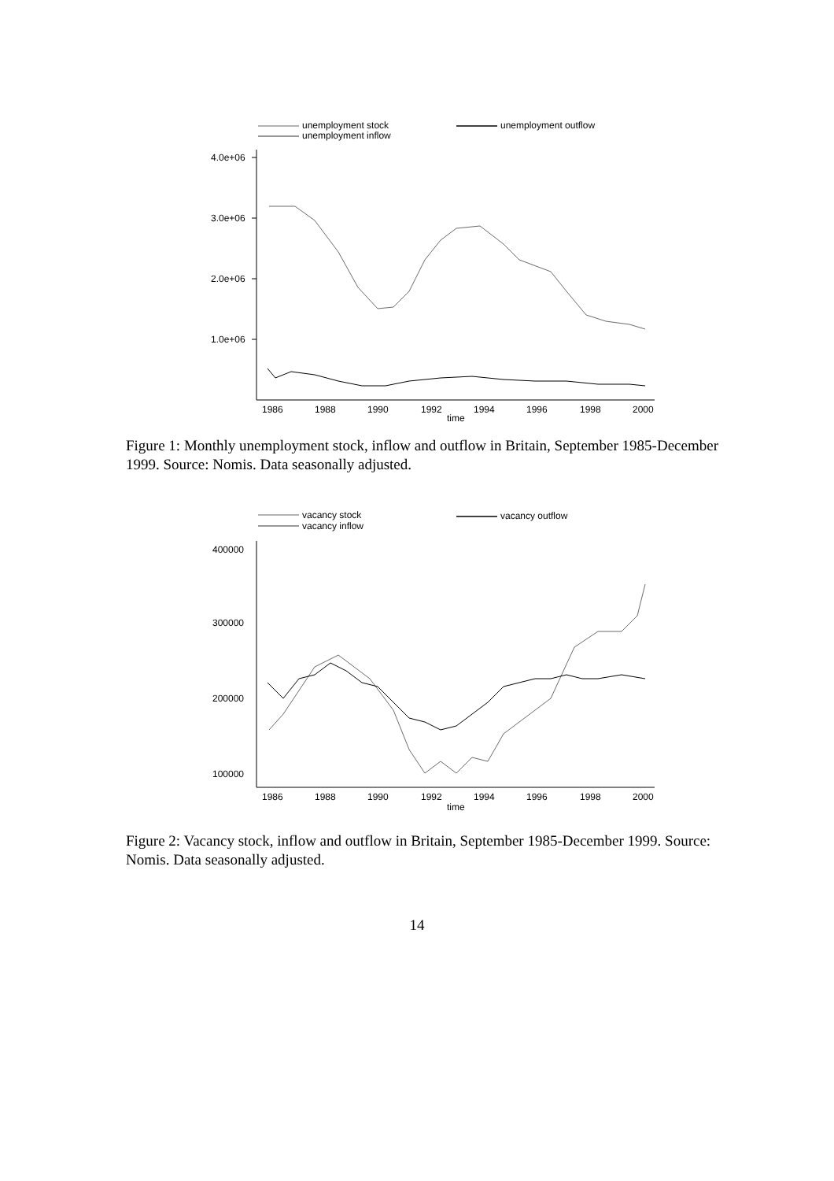unemployment stock
unemployment inflow
unemployment outflow
4.0e+06
3.0e+06
2.0e+06
1.0e+06
1986
1988
1990
1992
1994
1996
1998
2000
time
Figure 1: Monthly unemployment stock, inflow and outflow in Britain, September 1985-December 1999. Source: Nomis. Data seasonally adjusted.
vacancy stock
vacancy inflow
vacancy outflow
400000
300000
200000
100000
1986
1988
1990
1992
1994
1996
1998
2000
time
Figure 2: Vacancy stock, inflow and outflow in Britain, September 1985-December 1999. Source: Nomis. Data seasonally adjusted.
14